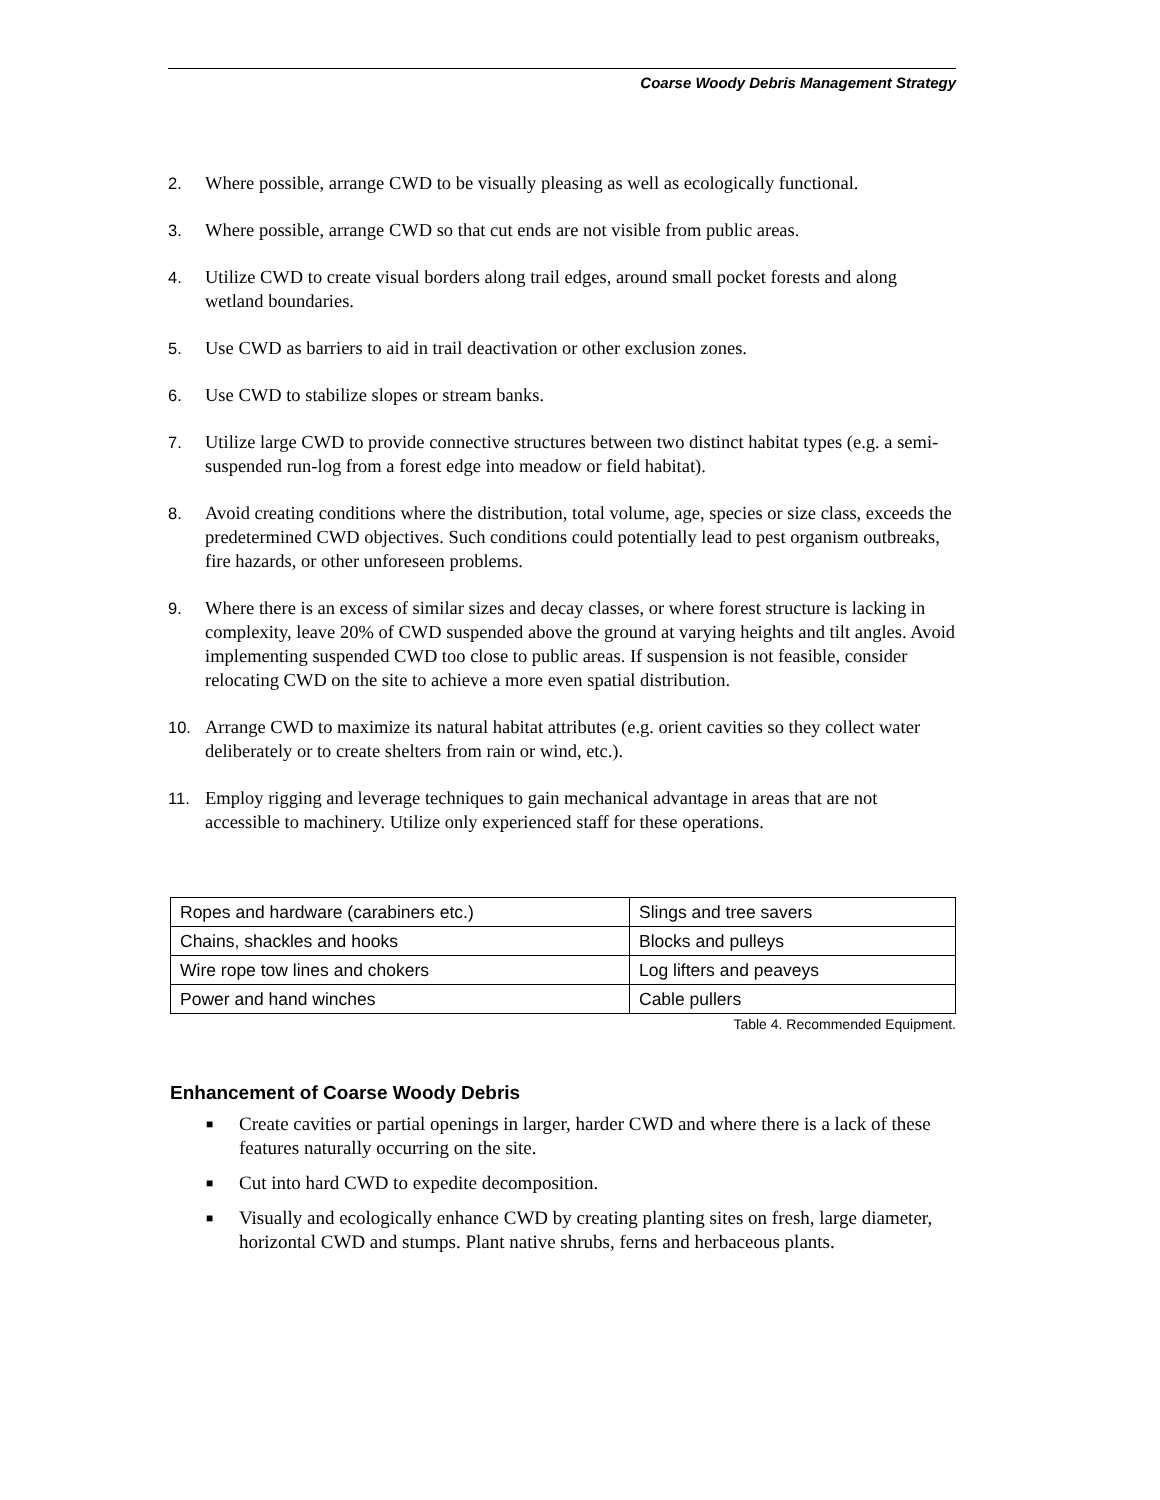Coarse Woody Debris Management Strategy
2. Where possible, arrange CWD to be visually pleasing as well as ecologically functional.
3. Where possible, arrange CWD so that cut ends are not visible from public areas.
4. Utilize CWD to create visual borders along trail edges, around small pocket forests and along wetland boundaries.
5. Use CWD as barriers to aid in trail deactivation or other exclusion zones.
6. Use CWD to stabilize slopes or stream banks.
7. Utilize large CWD to provide connective structures between two distinct habitat types (e.g. a semi-suspended run-log from a forest edge into meadow or field habitat).
8. Avoid creating conditions where the distribution, total volume, age, species or size class, exceeds the predetermined CWD objectives. Such conditions could potentially lead to pest organism outbreaks, fire hazards, or other unforeseen problems.
9. Where there is an excess of similar sizes and decay classes, or where forest structure is lacking in complexity, leave 20% of CWD suspended above the ground at varying heights and tilt angles. Avoid implementing suspended CWD too close to public areas. If suspension is not feasible, consider relocating CWD on the site to achieve a more even spatial distribution.
10. Arrange CWD to maximize its natural habitat attributes (e.g. orient cavities so they collect water deliberately or to create shelters from rain or wind, etc.).
11. Employ rigging and leverage techniques to gain mechanical advantage in areas that are not accessible to machinery. Utilize only experienced staff for these operations.
| Ropes and hardware (carabiners etc.) | Slings and tree savers |
| Chains, shackles and hooks | Blocks and pulleys |
| Wire rope tow lines and chokers | Log lifters and peaveys |
| Power and hand winches | Cable pullers |
Table 4. Recommended Equipment.
Enhancement of Coarse Woody Debris
■ Create cavities or partial openings in larger, harder CWD and where there is a lack of these features naturally occurring on the site.
■ Cut into hard CWD to expedite decomposition.
■ Visually and ecologically enhance CWD by creating planting sites on fresh, large diameter, horizontal CWD and stumps. Plant native shrubs, ferns and herbaceous plants.